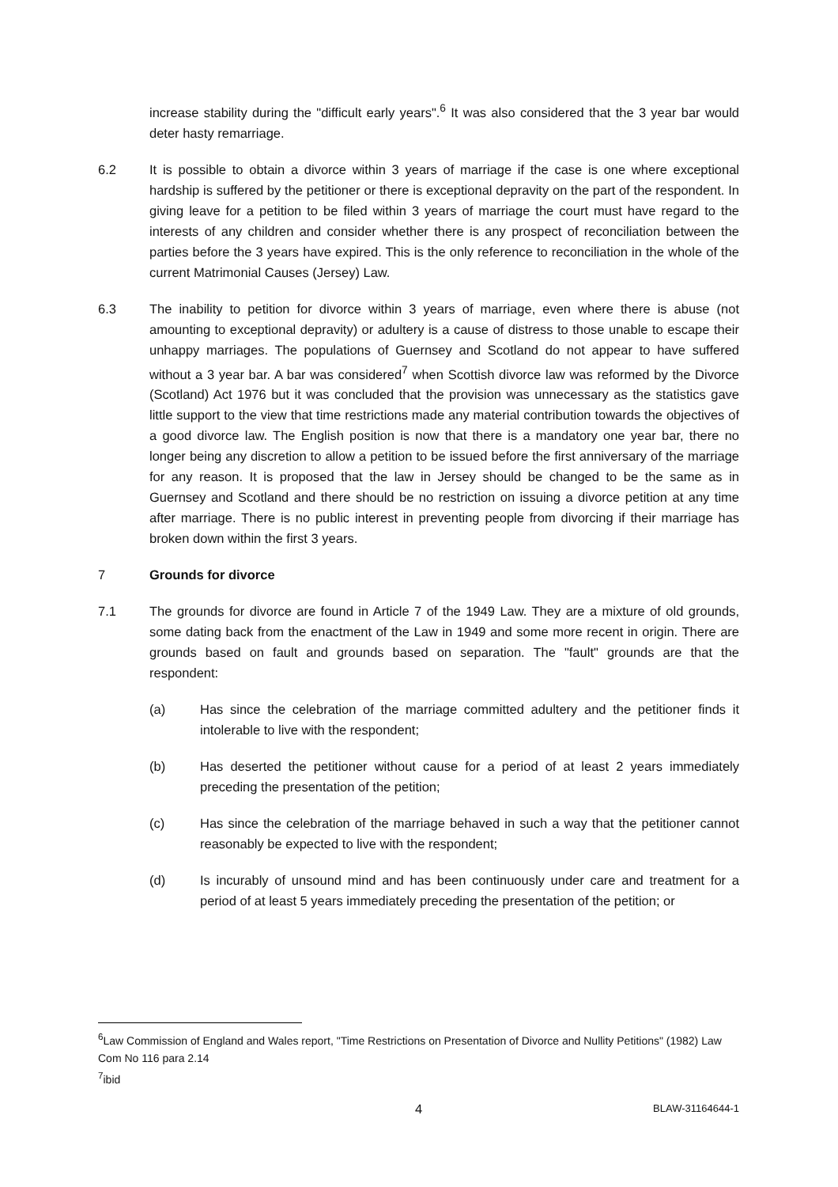increase stability during the "difficult early years".<sup>6</sup> It was also considered that the 3 year bar would deter hasty remarriage.
6.2 It is possible to obtain a divorce within 3 years of marriage if the case is one where exceptional hardship is suffered by the petitioner or there is exceptional depravity on the part of the respondent. In giving leave for a petition to be filed within 3 years of marriage the court must have regard to the interests of any children and consider whether there is any prospect of reconciliation between the parties before the 3 years have expired. This is the only reference to reconciliation in the whole of the current Matrimonial Causes (Jersey) Law.
6.3 The inability to petition for divorce within 3 years of marriage, even where there is abuse (not amounting to exceptional depravity) or adultery is a cause of distress to those unable to escape their unhappy marriages. The populations of Guernsey and Scotland do not appear to have suffered without a 3 year bar. A bar was considered<sup>7</sup> when Scottish divorce law was reformed by the Divorce (Scotland) Act 1976 but it was concluded that the provision was unnecessary as the statistics gave little support to the view that time restrictions made any material contribution towards the objectives of a good divorce law. The English position is now that there is a mandatory one year bar, there no longer being any discretion to allow a petition to be issued before the first anniversary of the marriage for any reason. It is proposed that the law in Jersey should be changed to be the same as in Guernsey and Scotland and there should be no restriction on issuing a divorce petition at any time after marriage. There is no public interest in preventing people from divorcing if their marriage has broken down within the first 3 years.
7 Grounds for divorce
7.1 The grounds for divorce are found in Article 7 of the 1949 Law. They are a mixture of old grounds, some dating back from the enactment of the Law in 1949 and some more recent in origin. There are grounds based on fault and grounds based on separation. The "fault" grounds are that the respondent:
(a) Has since the celebration of the marriage committed adultery and the petitioner finds it intolerable to live with the respondent;
(b) Has deserted the petitioner without cause for a period of at least 2 years immediately preceding the presentation of the petition;
(c) Has since the celebration of the marriage behaved in such a way that the petitioner cannot reasonably be expected to live with the respondent;
(d) Is incurably of unsound mind and has been continuously under care and treatment for a period of at least 5 years immediately preceding the presentation of the petition; or
<sup>6</sup> Law Commission of England and Wales report, "Time Restrictions on Presentation of Divorce and Nullity Petitions" (1982) Law Com No 116 para 2.14
<sup>7</sup> ibid
4
BLAW-31164644-1